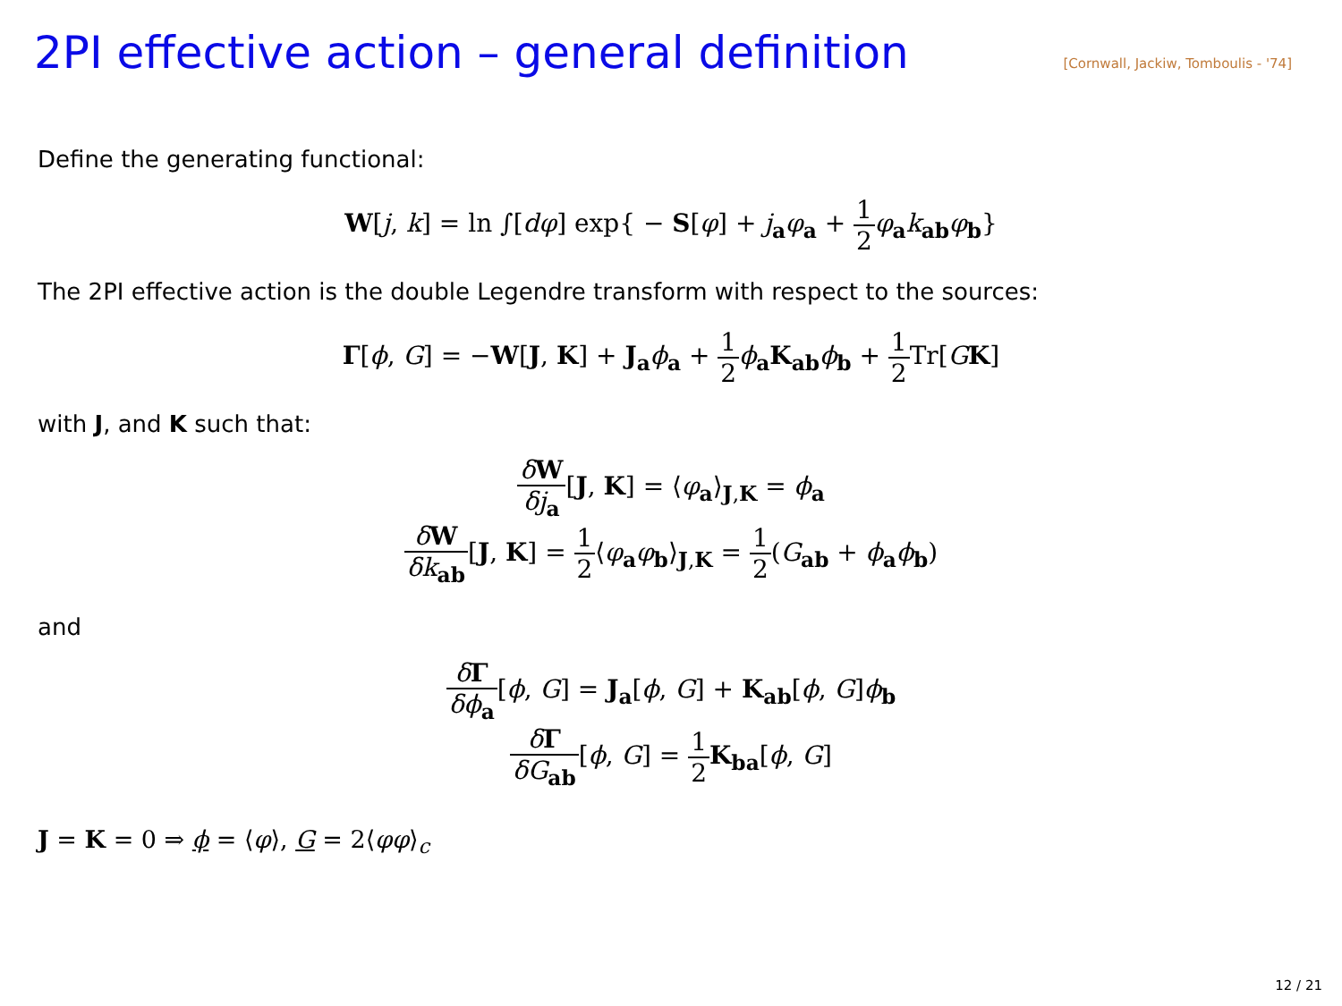2PI effective action – general definition
[Cornwall, Jackiw, Tomboulis - '74]
Define the generating functional:
W[j, k] = ln ∫[dφ] exp{ − S[φ] + j<sub>a</sub>φ<sub>a</sub> + 1 2 φ<sub>a</sub>k<sub>ab</sub>φ<sub>b</sub>}
The 2PI effective action is the double Legendre transform with respect to the sources:
Γ[ϕ, G] = −W[J, K] + J<sub>a</sub>ϕ<sub>a</sub> + 1 2 ϕ<sub>a</sub>K<sub>ab</sub>ϕ<sub>b</sub> + 1 2 Tr[GK]
with J, and K such that:
δW δj<sub>a</sub>[J, K] = ⟨φ<sub>a</sub>⟩<sub>J,K</sub> = ϕ<sub>a</sub>
δW δk<sub>ab</sub>[J, K] = 1 2⟨φ<sub>a</sub>φ<sub>b</sub>⟩<sub>J,K</sub> = 1 2(G<sub>ab</sub> + ϕ<sub>a</sub>ϕ<sub>b</sub>)
and
δΓ δϕ<sub>a</sub>[ϕ, G] = J<sub>a</sub>[ϕ, G] + K<sub>ab</sub>[ϕ, G]ϕ<sub>b</sub>
δΓ δG<sub>ab</sub>[ϕ, G] = 1 2 K<sub>ba</sub>[ϕ, G]
J = K = 0 ⇒ ϕ = ⟨φ⟩, G = 2⟨φφ⟩<sub>c</sub>
12 / 21